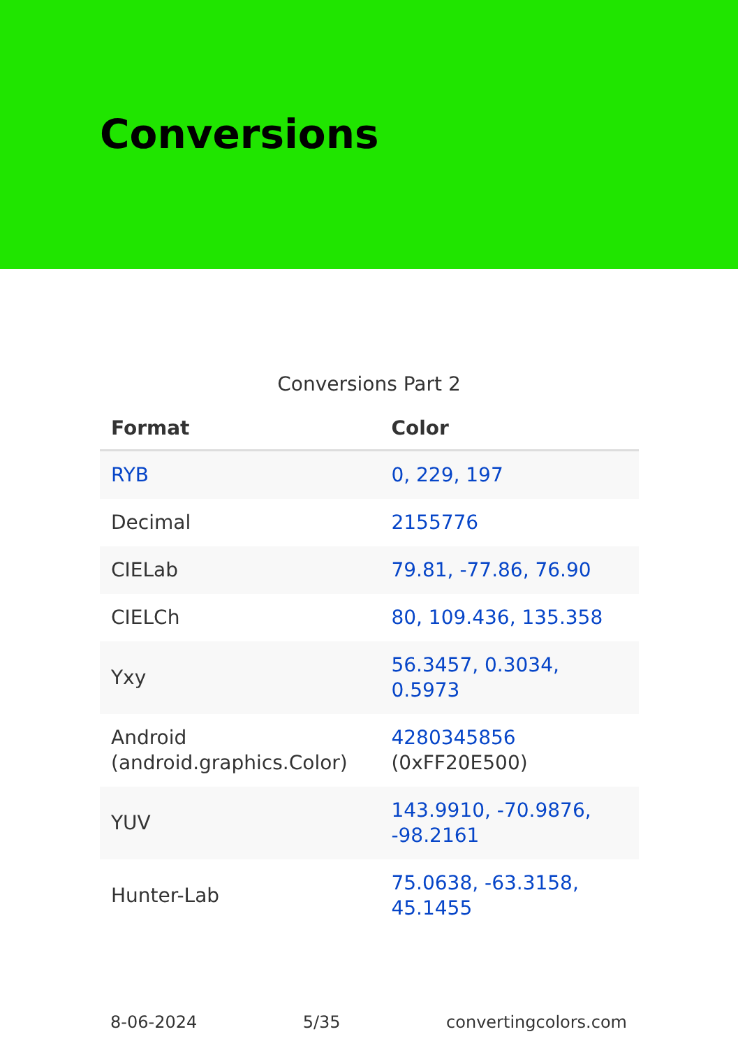Conversions
Conversions Part 2
| Format | Color |
| --- | --- |
| RYB | 0, 229, 197 |
| Decimal | 2155776 |
| CIELab | 79.81, -77.86, 76.90 |
| CIELCh | 80, 109.436, 135.358 |
| Yxy | 56.3457, 0.3034, 0.5973 |
| Android (android.graphics.Color) | 4280345856 (0xFF20E500) |
| YUV | 143.9910, -70.9876, -98.2161 |
| Hunter-Lab | 75.0638, -63.3158, 45.1455 |
8-06-2024 5/35 convertingcolors.com